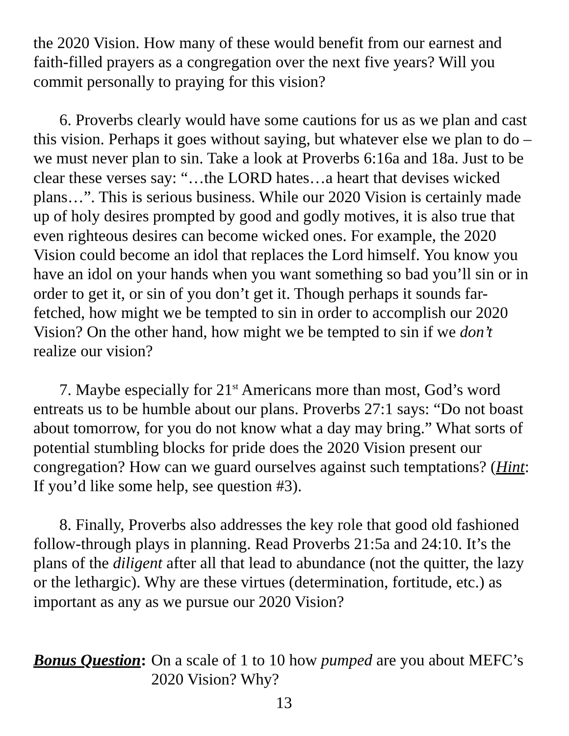the 2020 Vision. How many of these would benefit from our earnest and faith-filled prayers as a congregation over the next five years? Will you commit personally to praying for this vision?
6. Proverbs clearly would have some cautions for us as we plan and cast this vision. Perhaps it goes without saying, but whatever else we plan to do – we must never plan to sin. Take a look at Proverbs 6:16a and 18a. Just to be clear these verses say: “…the LORD hates…a heart that devises wicked plans…”. This is serious business. While our 2020 Vision is certainly made up of holy desires prompted by good and godly motives, it is also true that even righteous desires can become wicked ones. For example, the 2020 Vision could become an idol that replaces the Lord himself. You know you have an idol on your hands when you want something so bad you’ll sin or in order to get it, or sin of you don’t get it. Though perhaps it sounds far-fetched, how might we be tempted to sin in order to accomplish our 2020 Vision? On the other hand, how might we be tempted to sin if we don’t realize our vision?
7. Maybe especially for 21<sup>st</sup> Americans more than most, God’s word entreats us to be humble about our plans. Proverbs 27:1 says: “Do not boast about tomorrow, for you do not know what a day may bring.” What sorts of potential stumbling blocks for pride does the 2020 Vision present our congregation? How can we guard ourselves against such temptations? (Hint: If you’d like some help, see question #3).
8. Finally, Proverbs also addresses the key role that good old fashioned follow-through plays in planning. Read Proverbs 21:5a and 24:10. It’s the plans of the diligent after all that lead to abundance (not the quitter, the lazy or the lethargic). Why are these virtues (determination, fortitude, etc.) as important as any as we pursue our 2020 Vision?
Bonus Question: On a scale of 1 to 10 how pumped are you about MEFC’s 2020 Vision? Why?
13